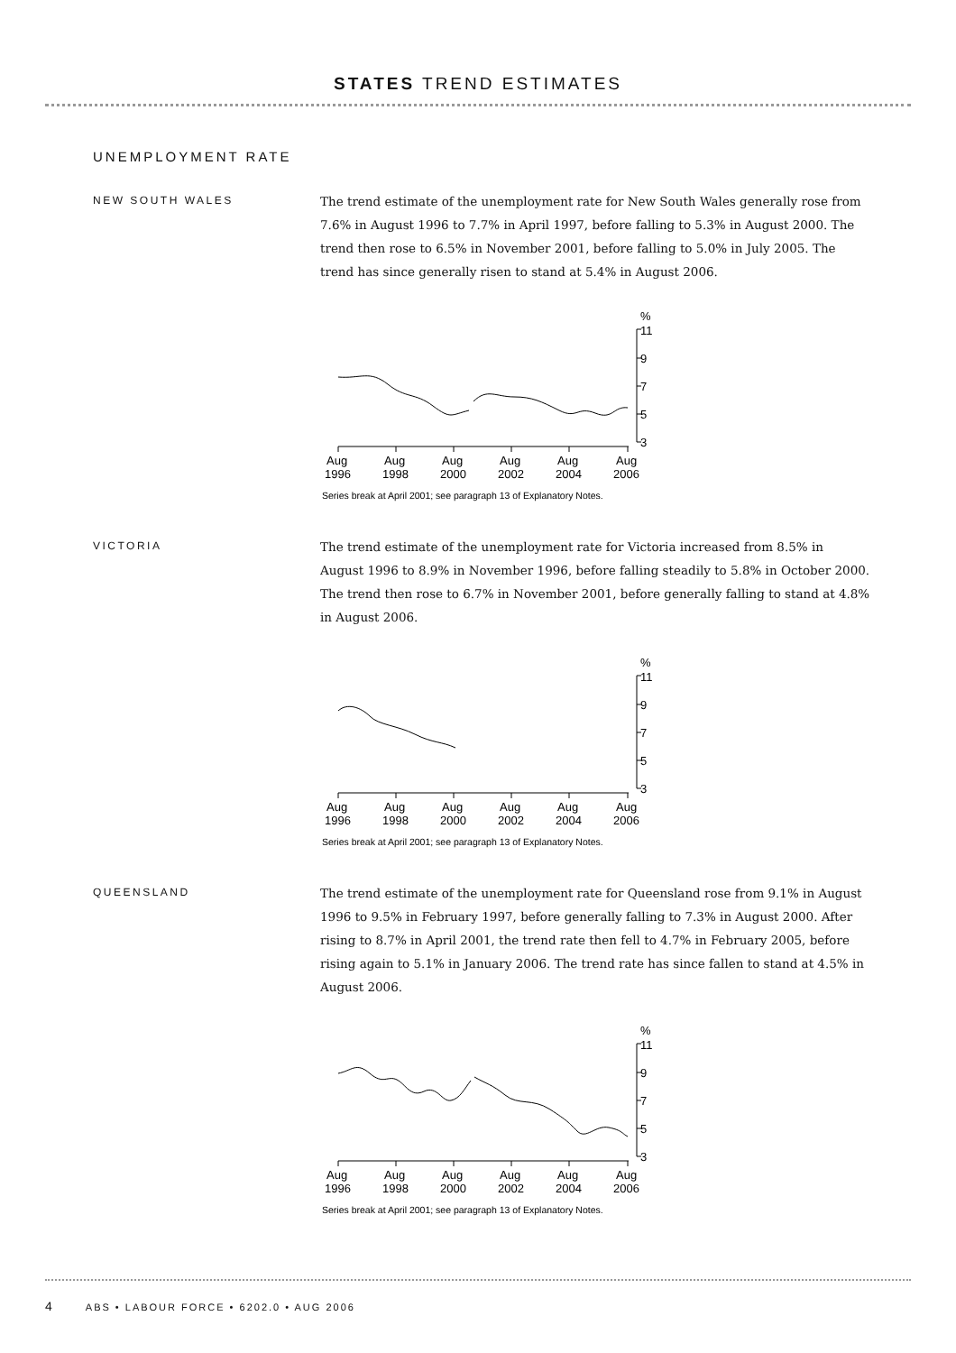STATES TREND ESTIMATES
UNEMPLOYMENT RATE
NEW SOUTH WALES
The trend estimate of the unemployment rate for New South Wales generally rose from 7.6% in August 1996 to 7.7% in April 1997, before falling to 5.3% in August 2000. The trend then rose to 6.5% in November 2001, before falling to 5.0% in July 2005. The trend has since generally risen to stand at 5.4% in August 2006.
%
11
9
7
5
3
Aug
Aug
Aug
Aug
Aug
Aug
1996
1998
2000
2002
2004
2006
Series break at April 2001; see paragraph 13 of Explanatory Notes.
VICTORIA
The trend estimate of the unemployment rate for Victoria increased from 8.5% in August 1996 to 8.9% in November 1996, before falling steadily to 5.8% in October 2000. The trend then rose to 6.7% in November 2001, before generally falling to stand at 4.8% in August 2006.
%
11
9
7
5
3
Aug
Aug
Aug
Aug
Aug
Aug
1996
1998
2000
2002
2004
2006
Series break at April 2001; see paragraph 13 of Explanatory Notes.
QUEENSLAND
The trend estimate of the unemployment rate for Queensland rose from 9.1% in August 1996 to 9.5% in February 1997, before generally falling to 7.3% in August 2000. After rising to 8.7% in April 2001, the trend rate then fell to 4.7% in February 2005, before rising again to 5.1% in January 2006. The trend rate has since fallen to stand at 4.5% in August 2006.
%
11
9
7
5
3
Aug
Aug
Aug
Aug
Aug
Aug
1996
1998
2000
2002
2004
2006
Series break at April 2001; see paragraph 13 of Explanatory Notes.
4 ABS • LABOUR FORCE • 6202.0 • AUG 2006